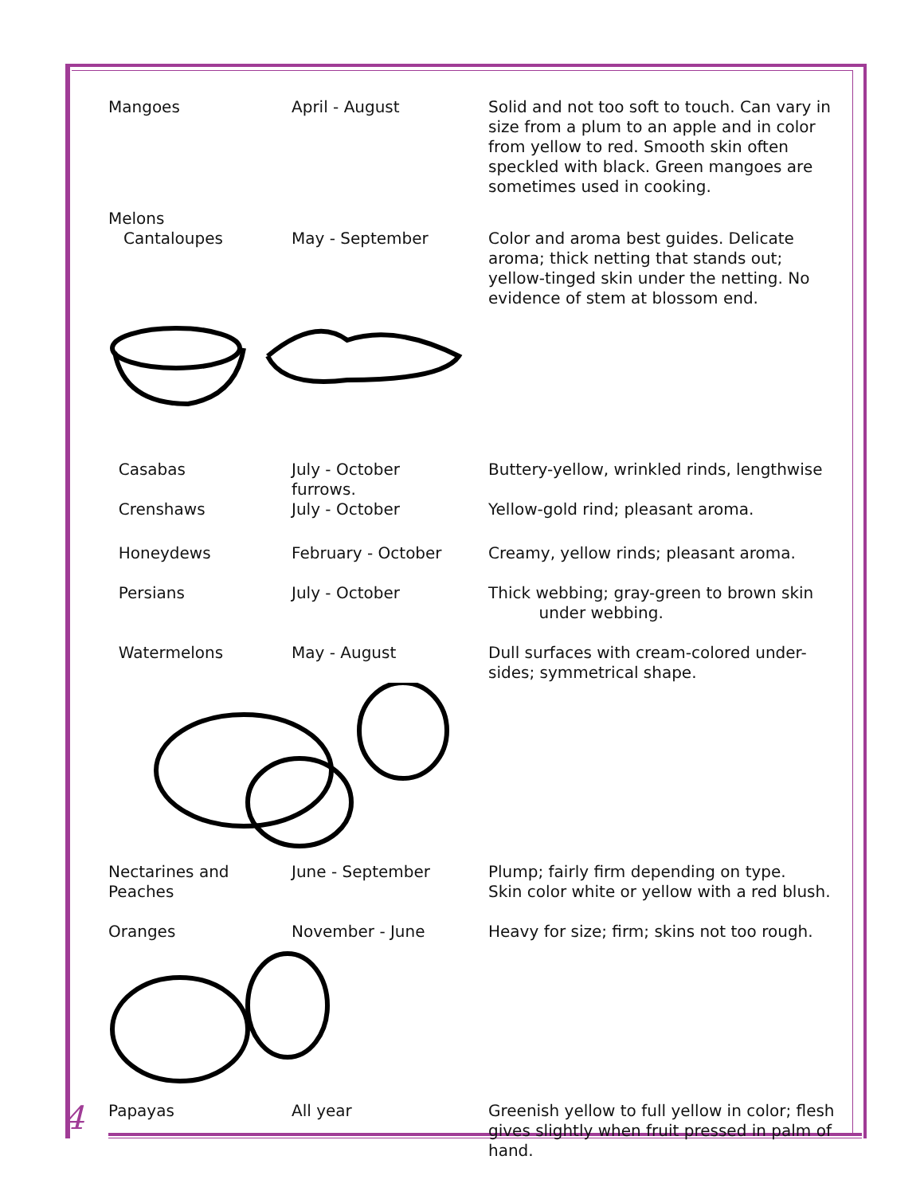| Mangoes | April - August | Solid and not too soft to touch. Can vary in size from a plum to an apple and in color from yellow to red. Smooth skin often speckled with black. Green mangoes are sometimes used in cooking. |
| Melons Cantaloupes | May - September | Color and aroma best guides. Delicate aroma; thick netting that stands out; yellow-tinged skin under the netting. No evidence of stem at blossom end. |
| Casabas | July - October furrows. | Buttery-yellow, wrinkled rinds, lengthwise |
| Crenshaws | July - October | Yellow-gold rind; pleasant aroma. |
| Honeydews | February - October | Creamy, yellow rinds; pleasant aroma. |
| Persians | July - October | Thick webbing; gray-green to brown skin under webbing. |
| Watermelons | May - August | Dull surfaces with cream-colored under-sides; symmetrical shape. |
| Nectarines and Peaches | June - September | Plump; fairly firm depending on type. Skin color white or yellow with a red blush. |
| Oranges | November - June | Heavy for size; firm; skins not too rough. |
| Papayas | All year | Greenish yellow to full yellow in color; flesh gives slightly when fruit pressed in palm of hand. |
4